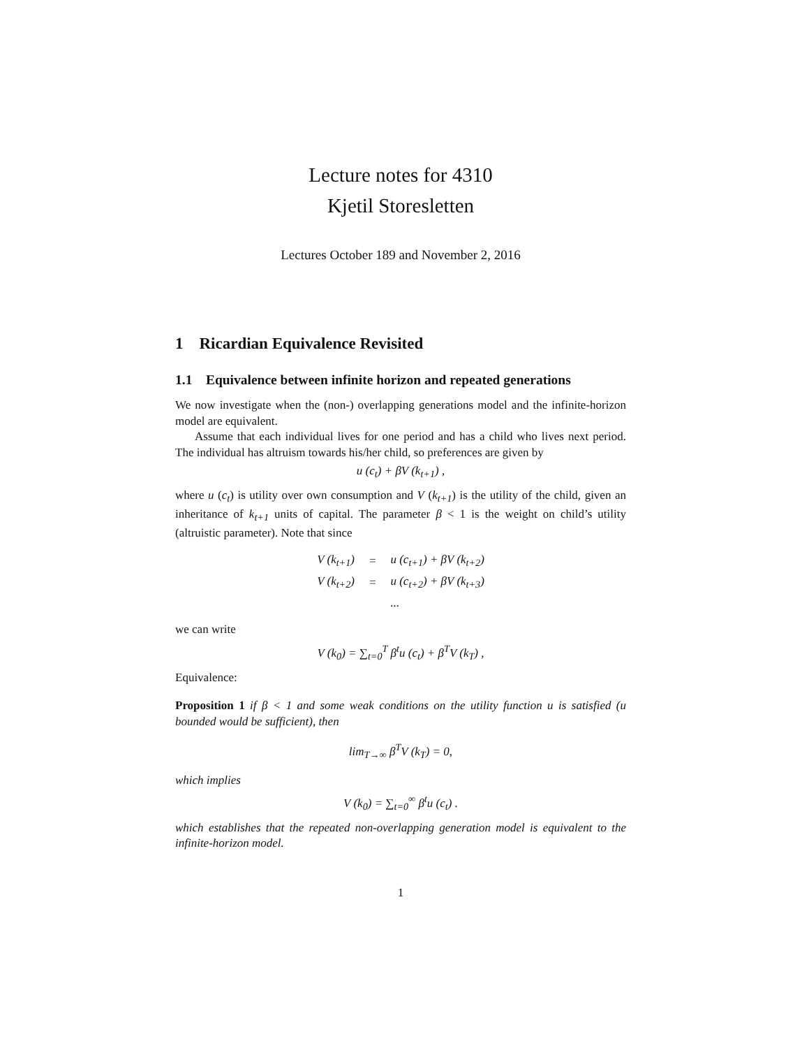Lecture notes for 4310
Kjetil Storesletten
Lectures October 189 and November 2, 2016
1 Ricardian Equivalence Revisited
1.1 Equivalence between infinite horizon and repeated generations
We now investigate when the (non-) overlapping generations model and the infinite-horizon model are equivalent.
Assume that each individual lives for one period and has a child who lives next period. The individual has altruism towards his/her child, so preferences are given by
u (c<sub>t</sub>) + βV (k<sub>t+1</sub>) ,
where u (c<sub>t</sub>) is utility over own consumption and V (k<sub>t+1</sub>) is the utility of the child, given an inheritance of k<sub>t+1</sub> units of capital. The parameter β < 1 is the weight on child’s utility (altruistic parameter). Note that since
| V (k<sub>t+1</sub>) | = | u (c<sub>t+1</sub>) + βV (k<sub>t+2</sub>) |
| V (k<sub>t+2</sub>) | = | u (c<sub>t+2</sub>) + βV (k<sub>t+3</sub>) |
| | | ... |
we can write
V (k<sub>0</sub>) = ∑<sub>t=0</sub><sup>T</sup> β<sup>t</sup>u (c<sub>t</sub>) + β<sup>T</sup>V (k<sub>T</sub>) ,
Equivalence:
Proposition 1 if β < 1 and some weak conditions on the utility function u is satisfied (u bounded would be sufficient), then
lim<sub>T→∞</sub> β<sup>T</sup>V (k<sub>T</sub>) = 0,
which implies
V (k<sub>0</sub>) = ∑<sub>t=0</sub><sup>∞</sup> β<sup>t</sup>u (c<sub>t</sub>) .
which establishes that the repeated non-overlapping generation model is equivalent to the infinite-horizon model.
1